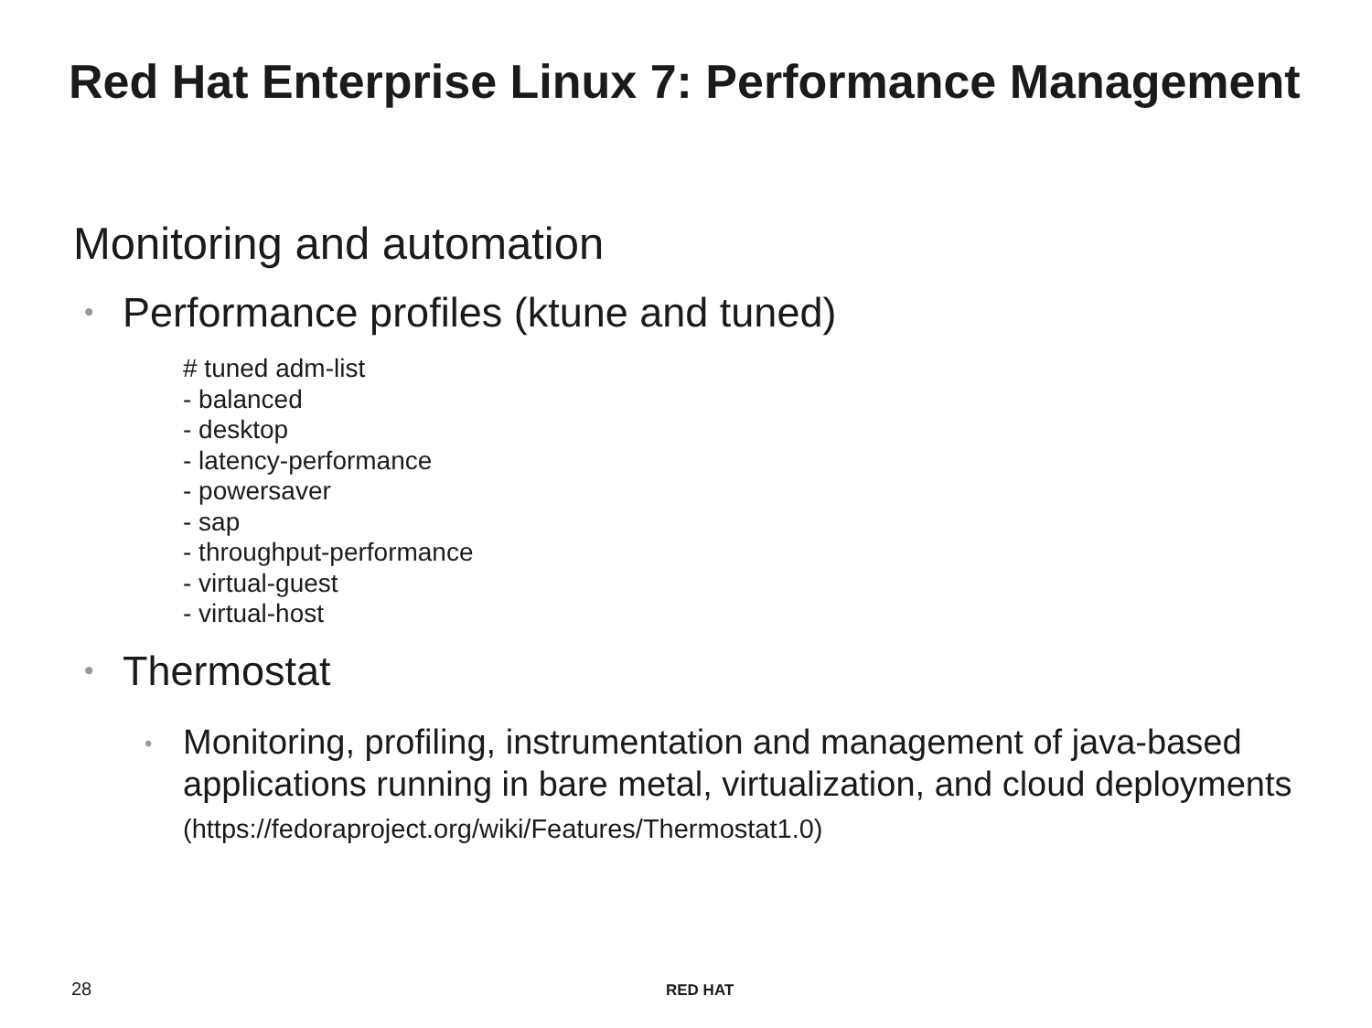Red Hat Enterprise Linux 7: Performance Management
Monitoring and automation
• Performance profiles (ktune and tuned)
# tuned adm-list
- balanced
- desktop
- latency-performance
- powersaver
- sap
- throughput-performance
- virtual-guest
- virtual-host
• Thermostat
• Monitoring, profiling, instrumentation and management of java-based applications running in bare metal, virtualization, and cloud deployments (https://fedoraproject.org/wiki/Features/Thermostat1.0)
28 RED HAT